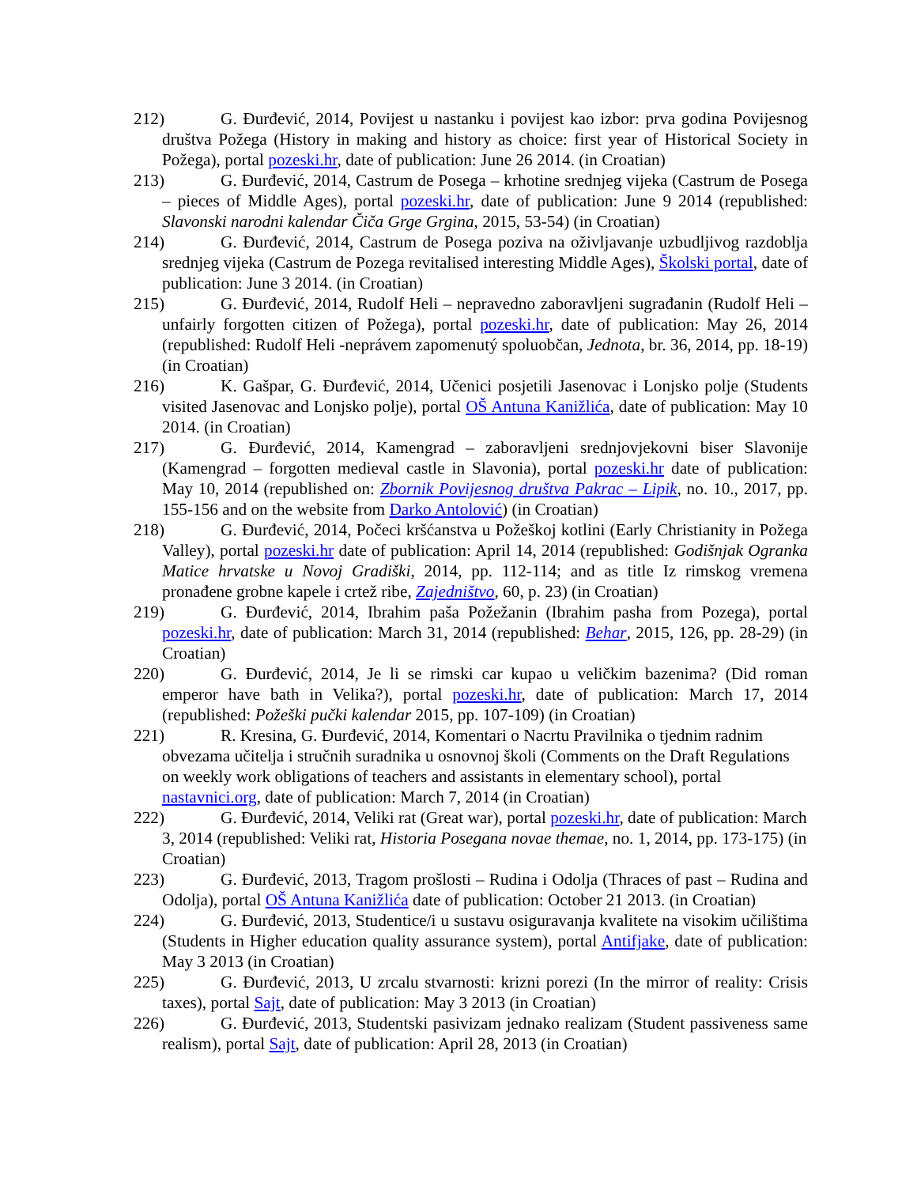212) G. Đurđević, 2014, Povijest u nastanku i povijest kao izbor: prva godina Povijesnog društva Požega (History in making and history as choice: first year of Historical Society in Požega), portal pozeski.hr, date of publication: June 26 2014. (in Croatian)
213) G. Đurđević, 2014, Castrum de Posega – krhotine srednjeg vijeka (Castrum de Posega – pieces of Middle Ages), portal pozeski.hr, date of publication: June 9 2014 (republished: Slavonski narodni kalendar Čiča Grge Grgina, 2015, 53-54) (in Croatian)
214) G. Đurđević, 2014, Castrum de Posega poziva na oživljavanje uzbudljivog razdoblja srednjeg vijeka (Castrum de Pozega revitalised interesting Middle Ages), Školski portal, date of publication: June 3 2014. (in Croatian)
215) G. Đurđević, 2014, Rudolf Heli – nepravedno zaboravljeni sugrađanin (Rudolf Heli – unfairly forgotten citizen of Požega), portal pozeski.hr, date of publication: May 26, 2014 (republished: Rudolf Heli -neprávem zapomenutý spoluobčan, Jednota, br. 36, 2014, pp. 18-19) (in Croatian)
216) K. Gašpar, G. Đurđević, 2014, Učenici posjetili Jasenovac i Lonjsko polje (Students visited Jasenovac and Lonjsko polje), portal OŠ Antuna Kanižlića, date of publication: May 10 2014. (in Croatian)
217) G. Đurđević, 2014, Kamengrad – zaboravljeni srednjovjekovni biser Slavonije (Kamengrad – forgotten medieval castle in Slavonia), portal pozeski.hr date of publication: May 10, 2014 (republished on: Zbornik Povijesnog društva Pakrac – Lipik, no. 10., 2017, pp. 155-156 and on the website from Darko Antolović) (in Croatian)
218) G. Đurđević, 2014, Počeci kršćanstva u Požeškoj kotlini (Early Christianity in Požega Valley), portal pozeski.hr date of publication: April 14, 2014 (republished: Godišnjak Ogranka Matice hrvatske u Novoj Gradiški, 2014, pp. 112-114; and as title Iz rimskog vremena pronađene grobne kapele i crtež ribe, Zajedništvo, 60, p. 23) (in Croatian)
219) G. Đurđević, 2014, Ibrahim paša Požežanin (Ibrahim pasha from Pozega), portal pozeski.hr, date of publication: March 31, 2014 (republished: Behar, 2015, 126, pp. 28-29) (in Croatian)
220) G. Đurđević, 2014, Je li se rimski car kupao u veličkim bazenima? (Did roman emperor have bath in Velika?), portal pozeski.hr, date of publication: March 17, 2014 (republished: Požeški pučki kalendar 2015, pp. 107-109) (in Croatian)
221) R. Kresina, G. Đurđević, 2014, Komentari o Nacrtu Pravilnika o tjednim radnim obvezama učitelja i stručnih suradnika u osnovnoj školi (Comments on the Draft Regulations on weekly work obligations of teachers and assistants in elementary school), portal nastavnici.org, date of publication: March 7, 2014 (in Croatian)
222) G. Đurđević, 2014, Veliki rat (Great war), portal pozeski.hr, date of publication: March 3, 2014 (republished: Veliki rat, Historia Posegana novae themae, no. 1, 2014, pp. 173-175) (in Croatian)
223) G. Đurđević, 2013, Tragom prošlosti – Rudina i Odolja (Thraces of past – Rudina and Odolja), portal OŠ Antuna Kanižlića date of publication: October 21 2013. (in Croatian)
224) G. Đurđević, 2013, Studentice/i u sustavu osiguravanja kvalitete na visokim učilištima (Students in Higher education quality assurance system), portal Antifjake, date of publication: May 3 2013 (in Croatian)
225) G. Đurđević, 2013, U zrcalu stvarnosti: krizni porezi (In the mirror of reality: Crisis taxes), portal Sajt, date of publication: May 3 2013 (in Croatian)
226) G. Đurđević, 2013, Studentski pasivizam jednako realizam (Student passiveness same realism), portal Sajt, date of publication: April 28, 2013 (in Croatian)